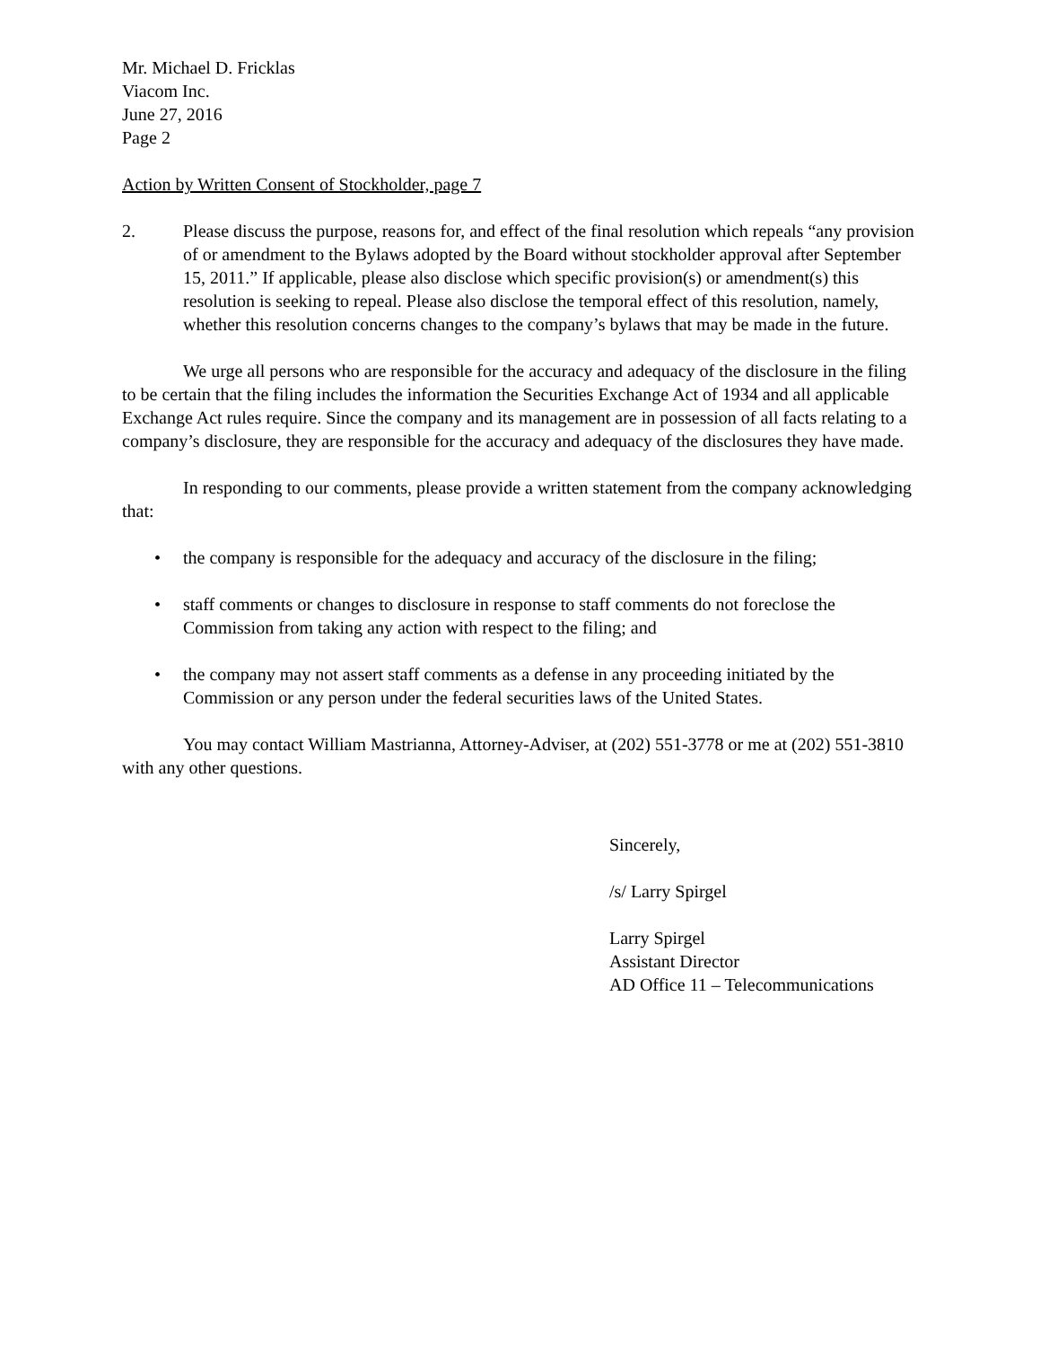Mr. Michael D. Fricklas
Viacom Inc.
June 27, 2016
Page 2
Action by Written Consent of Stockholder, page 7
2. Please discuss the purpose, reasons for, and effect of the final resolution which repeals “any provision of or amendment to the Bylaws adopted by the Board without stockholder approval after September 15, 2011.” If applicable, please also disclose which specific provision(s) or amendment(s) this resolution is seeking to repeal. Please also disclose the temporal effect of this resolution, namely, whether this resolution concerns changes to the company’s bylaws that may be made in the future.
We urge all persons who are responsible for the accuracy and adequacy of the disclosure in the filing to be certain that the filing includes the information the Securities Exchange Act of 1934 and all applicable Exchange Act rules require. Since the company and its management are in possession of all facts relating to a company’s disclosure, they are responsible for the accuracy and adequacy of the disclosures they have made.
In responding to our comments, please provide a written statement from the company acknowledging that:
• the company is responsible for the adequacy and accuracy of the disclosure in the filing;
• staff comments or changes to disclosure in response to staff comments do not foreclose the Commission from taking any action with respect to the filing; and
• the company may not assert staff comments as a defense in any proceeding initiated by the Commission or any person under the federal securities laws of the United States.
You may contact William Mastrianna, Attorney-Adviser, at (202) 551-3778 or me at (202) 551-3810 with any other questions.
Sincerely,
/s/ Larry Spirgel
Larry Spirgel
Assistant Director
AD Office 11 – Telecommunications